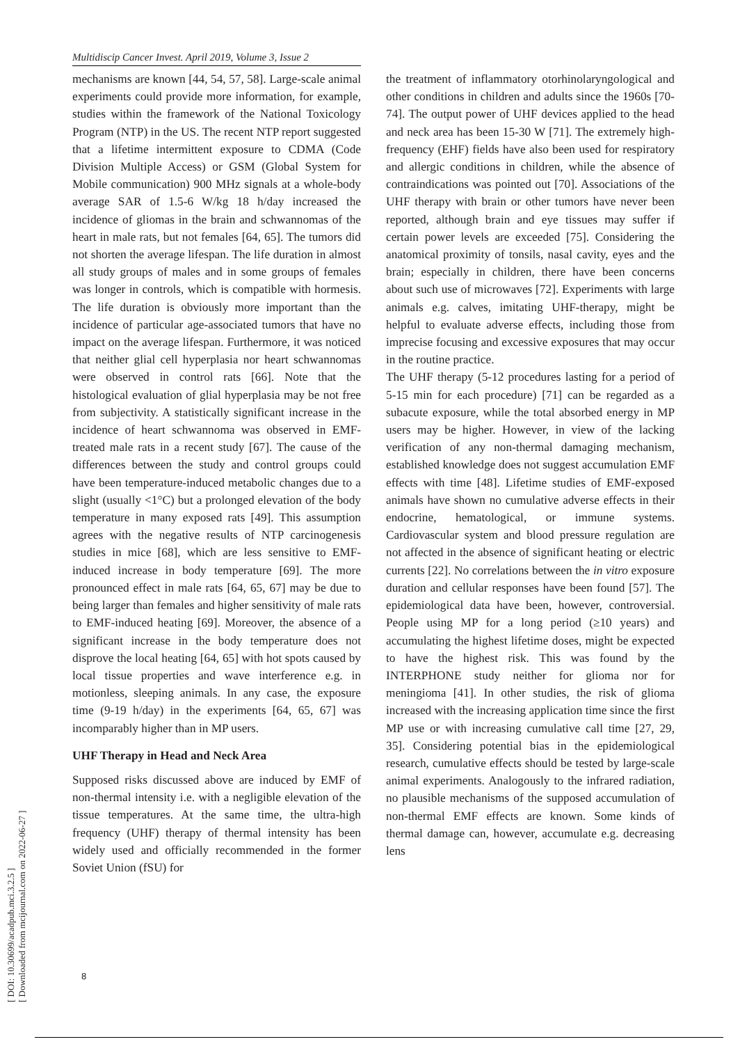[ DOI: 10.30699/acadpub.mci.3.2.5 ]
[ Downloaded from mcijournal.com on 2022-06-27 ]
Multidiscip Cancer Invest. April 2019, Volume 3, Issue 2
mechanisms are known [44, 54, 57, 58]. Large-scale animal experiments could provide more information, for example, studies within the framework of the National Toxicology Program (NTP) in the US. The recent NTP report suggested that a lifetime intermittent exposure to CDMA (Code Division Multiple Access) or GSM (Global System for Mobile communication) 900 MHz signals at a whole-body average SAR of 1.5-6 W/kg 18 h/day increased the incidence of gliomas in the brain and schwannomas of the heart in male rats, but not females [64, 65]. The tumors did not shorten the average lifespan. The life duration in almost all study groups of males and in some groups of females was longer in controls, which is compatible with hormesis. The life duration is obviously more important than the incidence of particular age-associated tumors that have no impact on the average lifespan. Furthermore, it was noticed that neither glial cell hyperplasia nor heart schwannomas were observed in control rats [66]. Note that the histological evaluation of glial hyperplasia may be not free from subjectivity. A statistically significant increase in the incidence of heart schwannoma was observed in EMF-treated male rats in a recent study [67]. The cause of the differences between the study and control groups could have been temperature-induced metabolic changes due to a slight (usually <1°C) but a prolonged elevation of the body temperature in many exposed rats [49]. This assumption agrees with the negative results of NTP carcinogenesis studies in mice [68], which are less sensitive to EMF-induced increase in body temperature [69]. The more pronounced effect in male rats [64, 65, 67] may be due to being larger than females and higher sensitivity of male rats to EMF-induced heating [69]. Moreover, the absence of a significant increase in the body temperature does not disprove the local heating [64, 65] with hot spots caused by local tissue properties and wave interference e.g. in motionless, sleeping animals. In any case, the exposure time (9-19 h/day) in the experiments [64, 65, 67] was incomparably higher than in MP users.
UHF Therapy in Head and Neck Area
Supposed risks discussed above are induced by EMF of non-thermal intensity i.e. with a negligible elevation of the tissue temperatures. At the same time, the ultra-high frequency (UHF) therapy of thermal intensity has been widely used and officially recommended in the former Soviet Union (fSU) for
the treatment of inflammatory otorhinolaryngological and other conditions in children and adults since the 1960s [70-74]. The output power of UHF devices applied to the head and neck area has been 15-30 W [71]. The extremely high-frequency (EHF) fields have also been used for respiratory and allergic conditions in children, while the absence of contraindications was pointed out [70]. Associations of the UHF therapy with brain or other tumors have never been reported, although brain and eye tissues may suffer if certain power levels are exceeded [75]. Considering the anatomical proximity of tonsils, nasal cavity, eyes and the brain; especially in children, there have been concerns about such use of microwaves [72]. Experiments with large animals e.g. calves, imitating UHF-therapy, might be helpful to evaluate adverse effects, including those from imprecise focusing and excessive exposures that may occur in the routine practice.
The UHF therapy (5-12 procedures lasting for a period of 5-15 min for each procedure) [71] can be regarded as a subacute exposure, while the total absorbed energy in MP users may be higher. However, in view of the lacking verification of any non-thermal damaging mechanism, established knowledge does not suggest accumulation EMF effects with time [48]. Lifetime studies of EMF-exposed animals have shown no cumulative adverse effects in their endocrine, hematological, or immune systems. Cardiovascular system and blood pressure regulation are not affected in the absence of significant heating or electric currents [22]. No correlations between the in vitro exposure duration and cellular responses have been found [57]. The epidemiological data have been, however, controversial. People using MP for a long period (≥10 years) and accumulating the highest lifetime doses, might be expected to have the highest risk. This was found by the INTERPHONE study neither for glioma nor for meningioma [41]. In other studies, the risk of glioma increased with the increasing application time since the first MP use or with increasing cumulative call time [27, 29, 35]. Considering potential bias in the epidemiological research, cumulative effects should be tested by large-scale animal experiments. Analogously to the infrared radiation, no plausible mechanisms of the supposed accumulation of non-thermal EMF effects are known. Some kinds of thermal damage can, however, accumulate e.g. decreasing lens
8